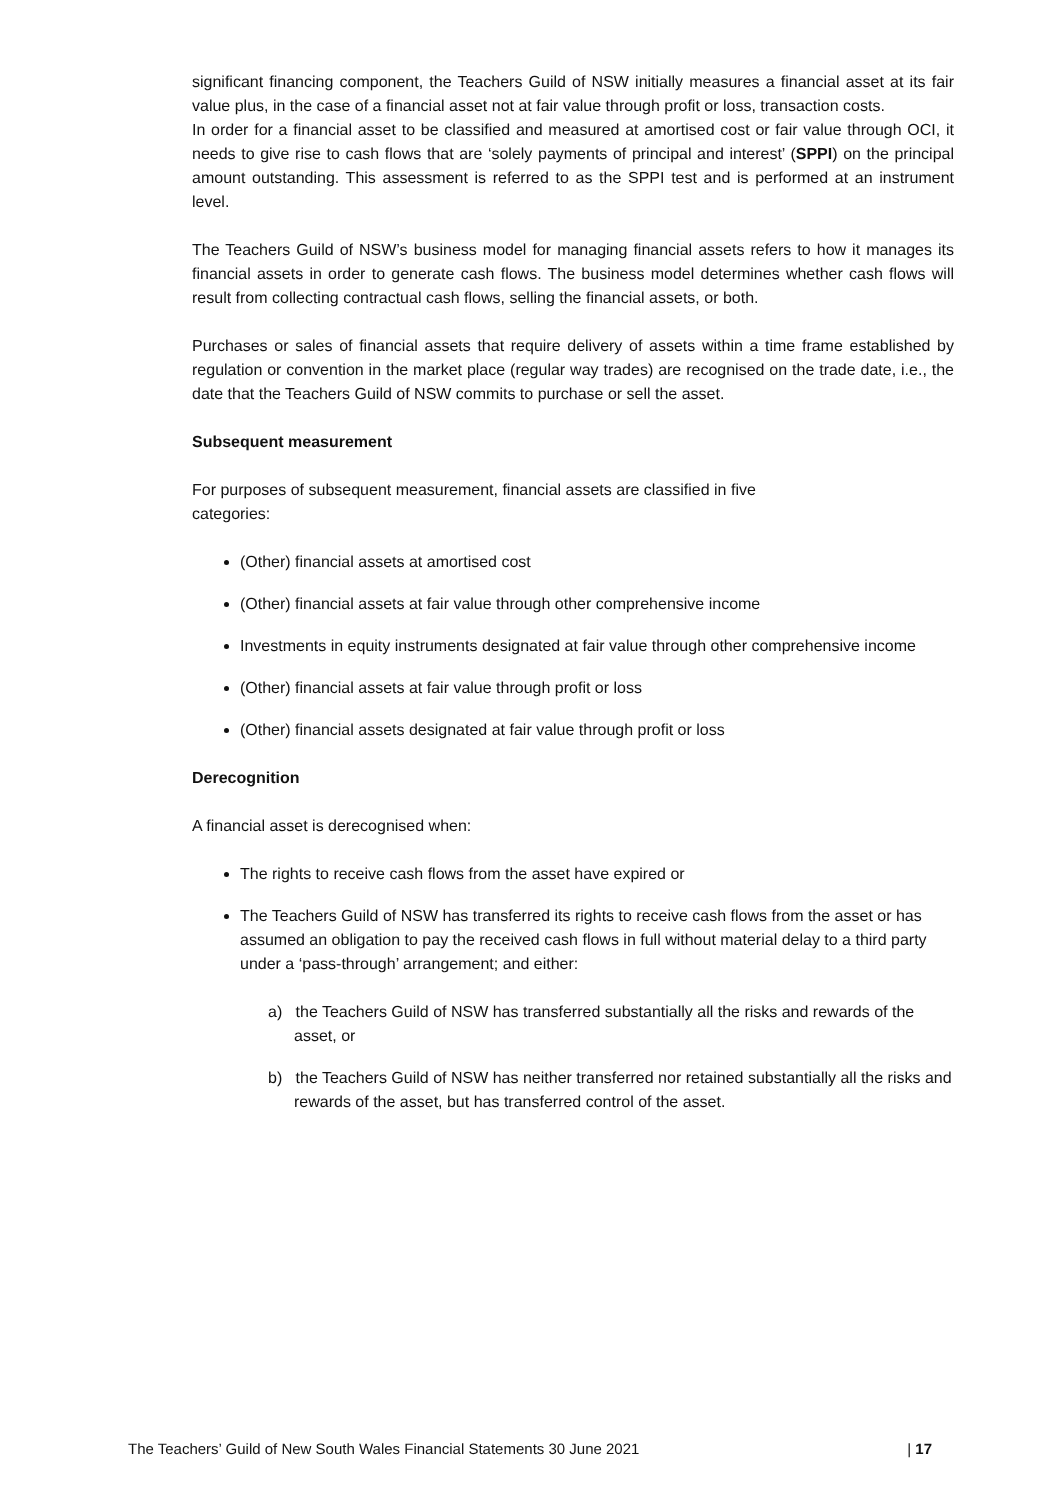significant financing component, the Teachers Guild of NSW initially measures a financial asset at its fair value plus, in the case of a financial asset not at fair value through profit or loss, transaction costs.
In order for a financial asset to be classified and measured at amortised cost or fair value through OCI, it needs to give rise to cash flows that are ‘solely payments of principal and interest’ (SPPI) on the principal amount outstanding. This assessment is referred to as the SPPI test and is performed at an instrument level.
The Teachers Guild of NSW’s business model for managing financial assets refers to how it manages its financial assets in order to generate cash flows. The business model determines whether cash flows will result from collecting contractual cash flows, selling the financial assets, or both.
Purchases or sales of financial assets that require delivery of assets within a time frame established by regulation or convention in the market place (regular way trades) are recognised on the trade date, i.e., the date that the Teachers Guild of NSW commits to purchase or sell the asset.
Subsequent measurement
For purposes of subsequent measurement, financial assets are classified in five
categories:
(Other) financial assets at amortised cost
(Other) financial assets at fair value through other comprehensive income
Investments in equity instruments designated at fair value through other comprehensive income
(Other) financial assets at fair value through profit or loss
(Other) financial assets designated at fair value through profit or loss
Derecognition
A financial asset is derecognised when:
The rights to receive cash flows from the asset have expired or
The Teachers Guild of NSW has transferred its rights to receive cash flows from the asset or has assumed an obligation to pay the received cash flows in full without material delay to a third party under a ‘pass-through’ arrangement; and either:
a) the Teachers Guild of NSW has transferred substantially all the risks and rewards of the asset, or
b) the Teachers Guild of NSW has neither transferred nor retained substantially all the risks and rewards of the asset, but has transferred control of the asset.
The Teachers’ Guild of New South Wales Financial Statements 30 June 2021 | 17